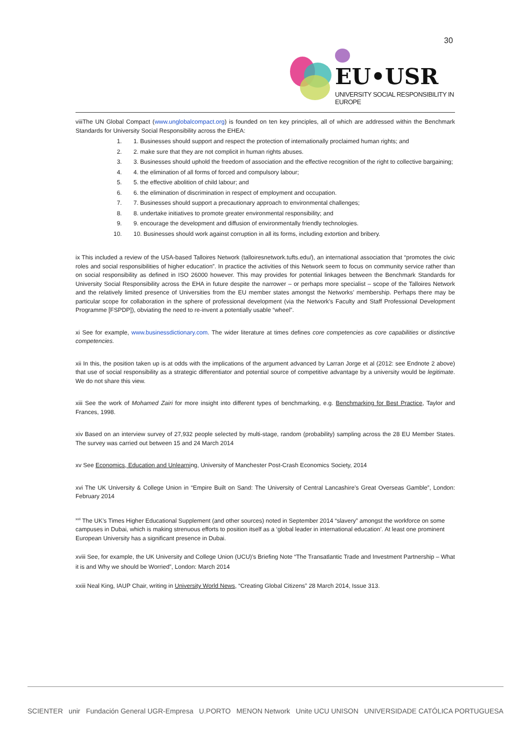30
EU•USR
UNIVERSITY SOCIAL RESPONSIBILITY IN EUROPE
viiiThe UN Global Compact (www.unglobalcompact.org) is founded on ten key principles, all of which are addressed within the Benchmark Standards for University Social Responsibility across the EHEA:
1. 1. Businesses should support and respect the protection of internationally proclaimed human rights; and
2. 2. make sure that they are not complicit in human rights abuses.
3. 3. Businesses should uphold the freedom of association and the effective recognition of the right to collective bargaining;
4. 4. the elimination of all forms of forced and compulsory labour;
5. 5. the effective abolition of child labour; and
6. 6. the elimination of discrimination in respect of employment and occupation.
7. 7. Businesses should support a precautionary approach to environmental challenges;
8. 8. undertake initiatives to promote greater environmental responsibility; and
9. 9. encourage the development and diffusion of environmentally friendly technologies.
10. 10. Businesses should work against corruption in all its forms, including extortion and bribery.
ix This included a review of the USA-based Talloires Network (talloiresnetwork.tufts.edu/), an international association that “promotes the civic roles and social responsibilities of higher education”. In practice the activities of this Network seem to focus on community service rather than on social responsibility as defined in ISO 26000 however. This may provides for potential linkages between the Benchmark Standards for University Social Responsibility across the EHA in future despite the narrower – or perhaps more specialist – scope of the Talloires Network and the relatively limited presence of Universities from the EU member states amongst the Networks’ membership. Perhaps there may be particular scope for collaboration in the sphere of professional development (via the Network’s Faculty and Staff Professional Development Programme [FSPDP]), obviating the need to re-invent a potentially usable “wheel”.
xi See for example, www.businessdictionary.com. The wider literature at times defines core competencies as core capabilities or distinctive competencies.
xii In this, the position taken up is at odds with the implications of the argument advanced by Larran Jorge et al (2012: see Endnote 2 above) that use of social responsibility as a strategic differentiator and potential source of competitive advantage by a university would be legitimate. We do not share this view.
xiii See the work of Mohamed Zairi for more insight into different types of benchmarking, e.g. Benchmarking for Best Practice, Taylor and Frances, 1998.
xiv Based on an interview survey of 27,932 people selected by multi-stage, random (probability) sampling across the 28 EU Member States. The survey was carried out between 15 and 24 March 2014
xv See Economics, Education and Unlearning, University of Manchester Post-Crash Economics Society, 2014
xvi The UK University & College Union in “Empire Built on Sand: The University of Central Lancashire’s Great Overseas Gamble”, London: February 2014
<sup>xvii</sup> The UK’s Times Higher Educational Supplement (and other sources) noted in September 2014 “slavery” amongst the workforce on some campuses in Dubai, which is making strenuous efforts to position itself as a ‘global leader in international education’. At least one prominent European University has a significant presence in Dubai.
xviii See, for example, the UK University and College Union (UCU)’s Briefing Note “The Transatlantic Trade and Investment Partnership – What it is and Why we should be Worried”, London: March 2014
xxiii Neal King, IAUP Chair, writing in University World News, “Creating Global Citizens” 28 March 2014, Issue 313.
SCIENTER unir Fundación General UGR-Empresa U.PORTO MENON Network Unite UCU UNISON UNIVERSIDADE CATÓLICA PORTUGUESA